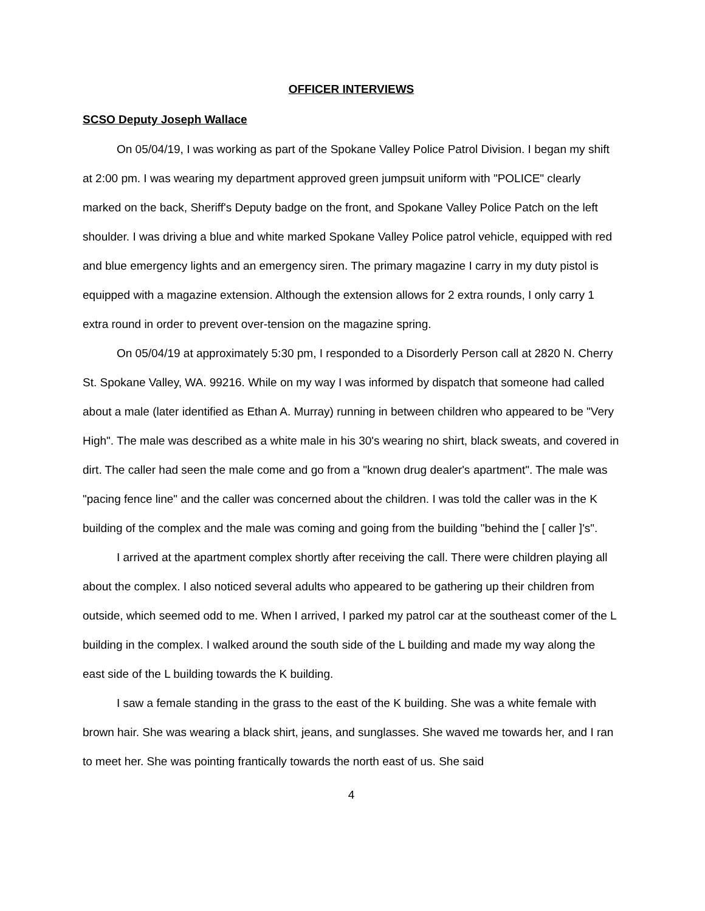OFFICER INTERVIEWS
SCSO Deputy Joseph Wallace
On 05/04/19, I was working as part of the Spokane Valley Police Patrol Division. I began my shift at 2:00 pm. I was wearing my department approved green jumpsuit uniform with "POLICE" clearly marked on the back, Sheriff's Deputy badge on the front, and Spokane Valley Police Patch on the left shoulder. I was driving a blue and white marked Spokane Valley Police patrol vehicle, equipped with red and blue emergency lights and an emergency siren. The primary magazine I carry in my duty pistol is equipped with a magazine extension. Although the extension allows for 2 extra rounds, I only carry 1 extra round in order to prevent over-tension on the magazine spring.
On 05/04/19 at approximately 5:30 pm, I responded to a Disorderly Person call at 2820 N. Cherry St. Spokane Valley, WA. 99216. While on my way I was informed by dispatch that someone had called about a male (later identified as Ethan A. Murray) running in between children who appeared to be "Very High". The male was described as a white male in his 30's wearing no shirt, black sweats, and covered in dirt. The caller had seen the male come and go from a "known drug dealer's apartment". The male was "pacing fence line" and the caller was concerned about the children. I was told the caller was in the K building of the complex and the male was coming and going from the building "behind the [ caller ]'s".
I arrived at the apartment complex shortly after receiving the call. There were children playing all about the complex. I also noticed several adults who appeared to be gathering up their children from outside, which seemed odd to me. When I arrived, I parked my patrol car at the southeast comer of the L building in the complex. I walked around the south side of the L building and made my way along the east side of the L building towards the K building.
I saw a female standing in the grass to the east of the K building. She was a white female with brown hair. She was wearing a black shirt, jeans, and sunglasses. She waved me towards her, and I ran to meet her. She was pointing frantically towards the north east of us. She said
4